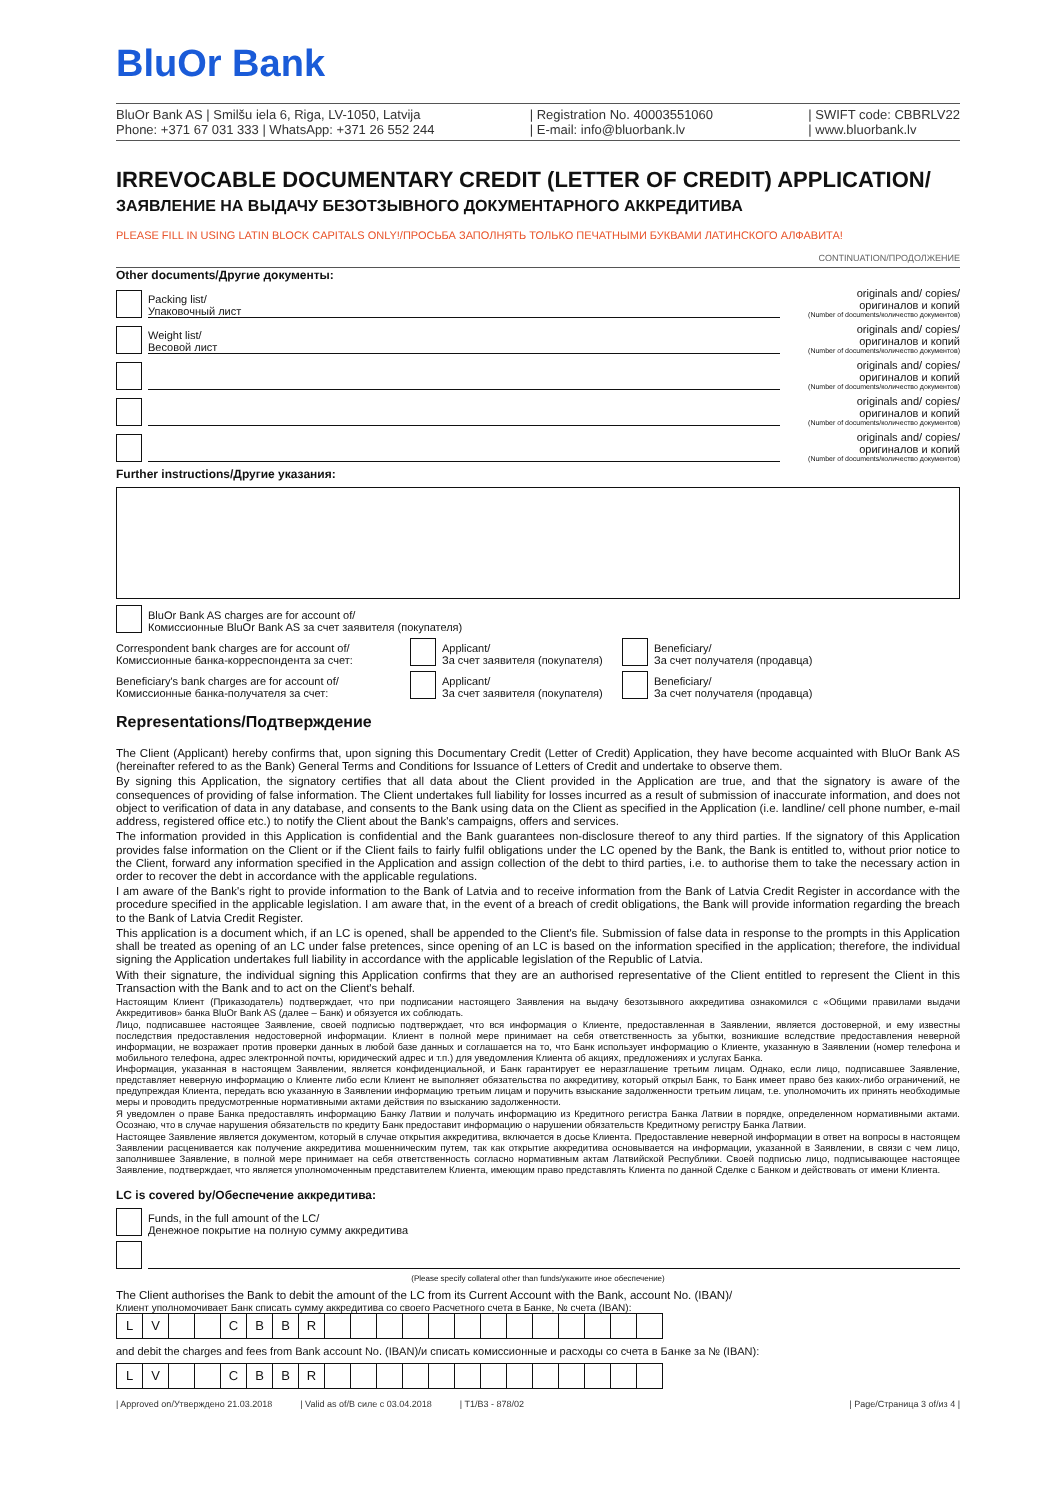BluOr Bank
BluOr Bank AS | Smilšu iela 6, Riga, LV-1050, Latvija
Phone: +371 67 031 333 | WhatsApp: +371 26 552 244
| Registration No. 40003551060
| E-mail: info@bluorbank.lv
| SWIFT code: CBBRLV22
| www.bluorbank.lv
IRREVOCABLE DOCUMENTARY CREDIT (LETTER OF CREDIT) APPLICATION/
ЗАЯВЛЕНИЕ НА ВЫДАЧУ БЕЗОТЗЫВНОГО ДОКУМЕНТАРНОГО АККРЕДИТИВА
PLEASE FILL IN USING LATIN BLOCK CAPITALS ONLY!/ПРОСЬБА ЗАПОЛНЯТЬ ТОЛЬКО ПЕЧАТНЫМИ БУКВАМИ ЛАТИНСКОГО АЛФАВИТА!
CONTINUATION/ПРОДОЛЖЕНИЕ
Other documents/Другие документы:
Packing list/
Упаковочный лист
originals and/ copies/
оригиналов и копий
(Number of documents/количество документов)
Weight list/
Весовой лист
originals and/ copies/
оригиналов и копий
(Number of documents/количество документов)
originals and/ copies/
оригиналов и копий
(Number of documents/количество документов)
originals and/ copies/
оригиналов и копий
(Number of documents/количество документов)
originals and/ copies/
оригиналов и копий
(Number of documents/количество документов)
Further instructions/Другие указания:
BluOr Bank AS charges are for account of/
Комиссионные BluOr Bank AS за счет заявителя (покупателя)
Correspondent bank charges are for account of/
Комиссионные банка-корреспондента за счет:
Applicant/
За счет заявителя (покупателя)
Beneficiary/
За счет получателя (продавца)
Beneficiary's bank charges are for account of/
Комиссионные банка-получателя за счет:
Applicant/
За счет заявителя (покупателя)
Beneficiary/
За счет получателя (продавца)
Representations/Подтверждение
The Client (Applicant) hereby confirms that, upon signing this Documentary Credit (Letter of Credit) Application, they have become acquainted with BluOr Bank AS (hereinafter refered to as the Bank) General Terms and Conditions for Issuance of Letters of Credit and undertake to observe them.
By signing this Application, the signatory certifies that all data about the Client provided in the Application are true, and that the signatory is aware of the consequences of providing of false information. The Client undertakes full liability for losses incurred as a result of submission of inaccurate information, and does not object to verification of data in any database, and consents to the Bank using data on the Client as specified in the Application (i.e. landline/ cell phone number, e-mail address, registered office etc.) to notify the Client about the Bank's campaigns, offers and services.
The information provided in this Application is confidential and the Bank guarantees non-disclosure thereof to any third parties. If the signatory of this Application provides false information on the Client or if the Client fails to fairly fulfil obligations under the LC opened by the Bank, the Bank is entitled to, without prior notice to the Client, forward any information specified in the Application and assign collection of the debt to third parties, i.e. to authorise them to take the necessary action in order to recover the debt in accordance with the applicable regulations.
I am aware of the Bank's right to provide information to the Bank of Latvia and to receive information from the Bank of Latvia Credit Register in accordance with the procedure specified in the applicable legislation. I am aware that, in the event of a breach of credit obligations, the Bank will provide information regarding the breach to the Bank of Latvia Credit Register.
This application is a document which, if an LC is opened, shall be appended to the Client's file. Submission of false data in response to the prompts in this Application shall be treated as opening of an LC under false pretences, since opening of an LC is based on the information specified in the application; therefore, the individual signing the Application undertakes full liability in accordance with the applicable legislation of the Republic of Latvia.
With their signature, the individual signing this Application confirms that they are an authorised representative of the Client entitled to represent the Client in this Transaction with the Bank and to act on the Client's behalf.
Настоящим Клиент (Приказодатель) подтверждает, что при подписании настоящего Заявления на выдачу безотзывного аккредитива ознакомился с «Общими правилами выдачи Аккредитивов» банка BluOr Bank AS (далее – Банк) и обязуется их соблюдать.
Лицо, подписавшее настоящее Заявление, своей подписью подтверждает, что вся информация о Клиенте, предоставленная в Заявлении, является достоверной, и ему известны последствия предоставления недостоверной информации. Клиент в полной мере принимает на себя ответственность за убытки, возникшие вследствие предоставления неверной информации, не возражает против проверки данных в любой базе данных и соглашается на то, что Банк использует информацию о Клиенте, указанную в Заявлении (номер телефона и мобильного телефона, адрес электронной почты, юридический адрес и т.п.) для уведомления Клиента об акциях, предложениях и услугах Банка.
Информация, указанная в настоящем Заявлении, является конфиденциальной, и Банк гарантирует ее неразглашение третьим лицам. Однако, если лицо, подписавшее Заявление, представляет неверную информацию о Клиенте либо если Клиент не выполняет обязательства по аккредитиву, который открыл Банк, то Банк имеет право без каких-либо ограничений, не предупреждая Клиента, передать всю указанную в Заявлении информацию третьим лицам и поручить взыскание задолженности третьим лицам, т.е. уполномочить их принять необходимые меры и проводить предусмотренные нормативными актами действия по взысканию задолженности.
Я уведомлен о праве Банка предоставлять информацию Банку Латвии и получать информацию из Кредитного регистра Банка Латвии в порядке, определенном нормативными актами. Осознаю, что в случае нарушения обязательств по кредиту Банк предоставит информацию о нарушении обязательств Кредитному регистру Банка Латвии.
Настоящее Заявление является документом, который в случае открытия аккредитива, включается в досье Клиента. Предоставление неверной информации в ответ на вопросы в настоящем Заявлении расценивается как получение аккредитива мошенническим путем, так как открытие аккредитива основывается на информации, указанной в Заявлении, в связи с чем лицо, заполнившее Заявление, в полной мере принимает на себя ответственность согласно нормативным актам Латвийской Республики. Своей подписью лицо, подписывающее настоящее Заявление, подтверждает, что является уполномоченным представителем Клиента, имеющим право представлять Клиента по данной Сделке с Банком и действовать от имени Клиента.
LC is covered by/Обеспечение аккредитива:
Funds, in the full amount of the LC/
Денежное покрытие на полную сумму аккредитива
(Please specify collateral other than funds/укажите иное обеспечение)
The Client authorises the Bank to debit the amount of the LC from its Current Account with the Bank, account No. (IBAN)/
Клиент уполномочивает Банк списать сумму аккредитива со своего Расчетного счета в Банке, № счета (IBAN):
| L | V | | | C | B | B | R | | | | | | | | | | | | | |
and debit the charges and fees from Bank account No. (IBAN)/и списать комиссионные и расходы со счета в Банке за № (IBAN):
| L | V | | | C | B | B | R | | | | | | | | | | | | | |
| Approved on/Утверждено 21.03.2018 | Valid as of/В силе с 03.04.2018 | T1/B3 - 878/02 | Page/Страница 3 of/из 4 |